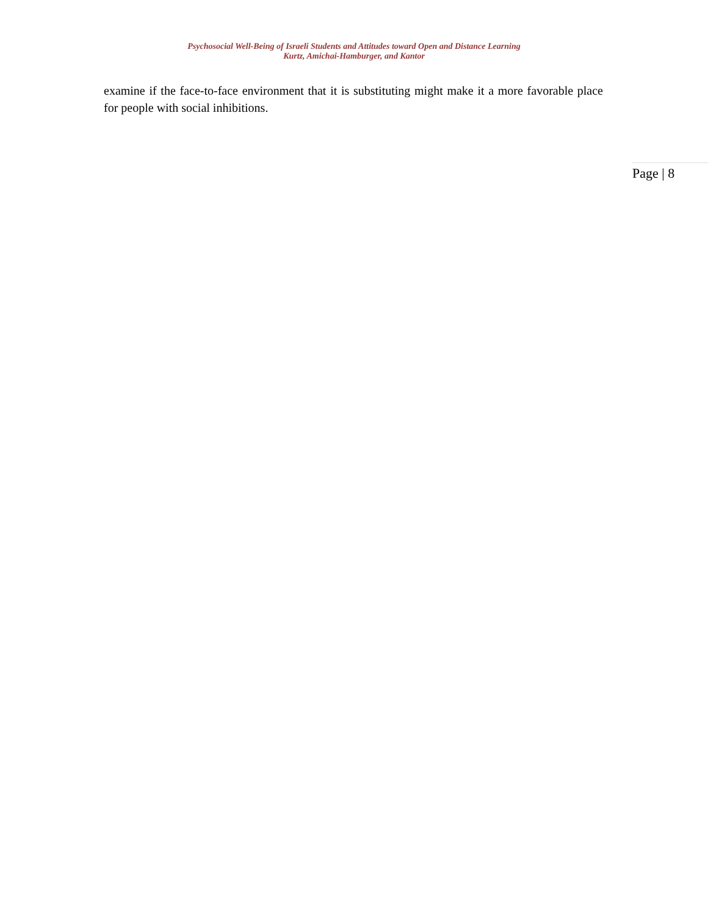Psychosocial Well-Being of Israeli Students and Attitudes toward Open and Distance Learning
Kurtz, Amichai-Hamburger, and Kantor
examine if the face-to-face environment that it is substituting might make it a more favorable place for people with social inhibitions.
Page | 8